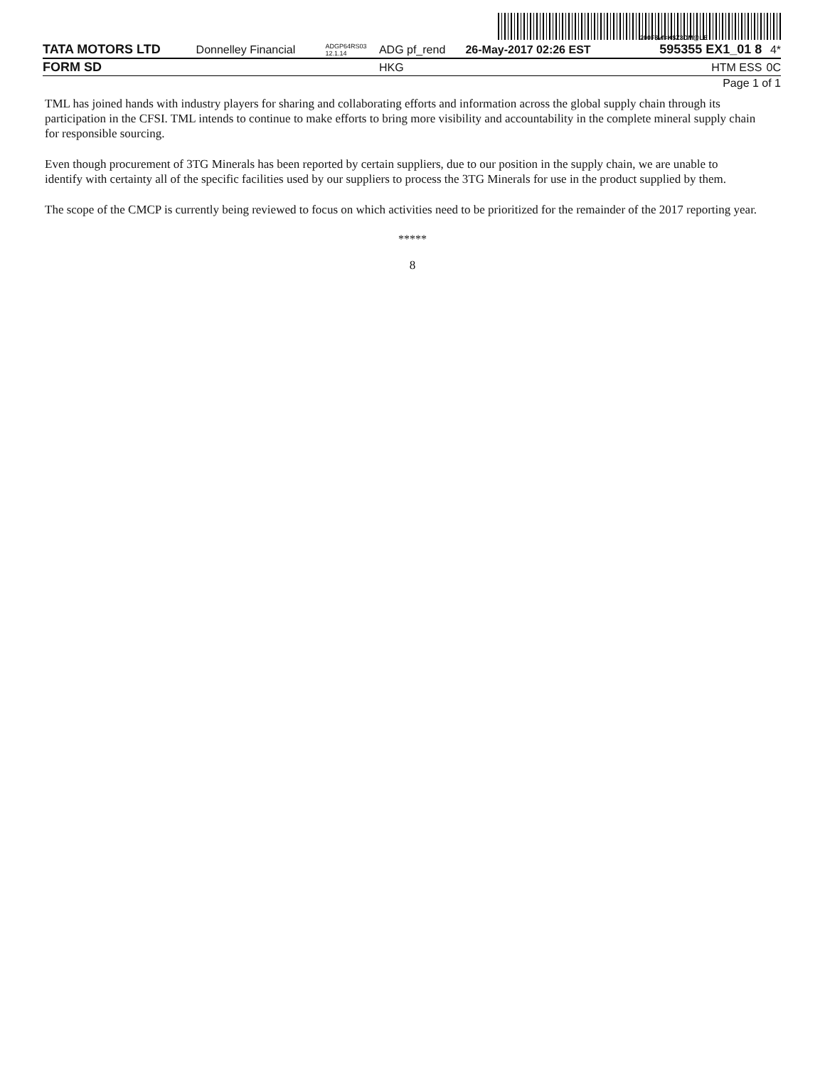200F$vf=K$Z3DM@LE
| TATA MOTORS LTD | Donnelley Financial | ADGP64RS03 12.1.14 | ADG pf_rend | 26-May-2017 02:26 EST | 595355 EX1_01 8 | 4* |
| FORM SD | | | HKG | | HTM ESS | 0C |
| Page 1 of 1 | | | | | | |
TML has joined hands with industry players for sharing and collaborating efforts and information across the global supply chain through its participation in the CFSI. TML intends to continue to make efforts to bring more visibility and accountability in the complete mineral supply chain for responsible sourcing.
Even though procurement of 3TG Minerals has been reported by certain suppliers, due to our position in the supply chain, we are unable to identify with certainty all of the specific facilities used by our suppliers to process the 3TG Minerals for use in the product supplied by them.
The scope of the CMCP is currently being reviewed to focus on which activities need to be prioritized for the remainder of the 2017 reporting year.
*****
8